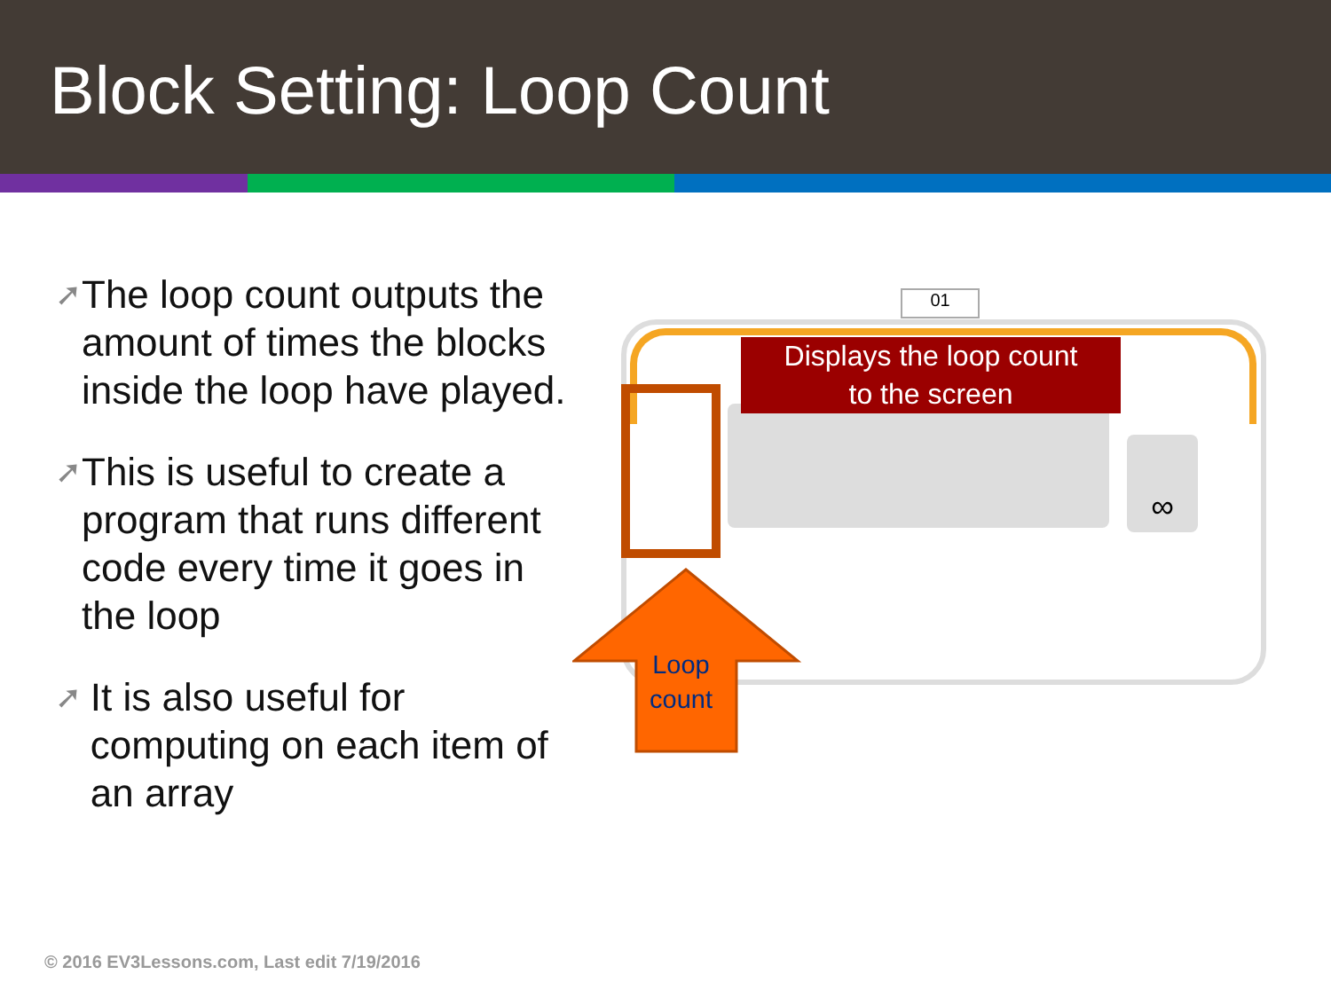Block Setting: Loop Count
➚
The loop count outputs the amount of times the blocks inside the loop have played.
➚
This is useful to create a program that runs different code every time it goes in the loop
➚
It is also useful for computing on each item of an array
01
Displays the loop count
to the screen
∞
Loop
count
© 2016 EV3Lessons.com, Last edit 7/19/2016